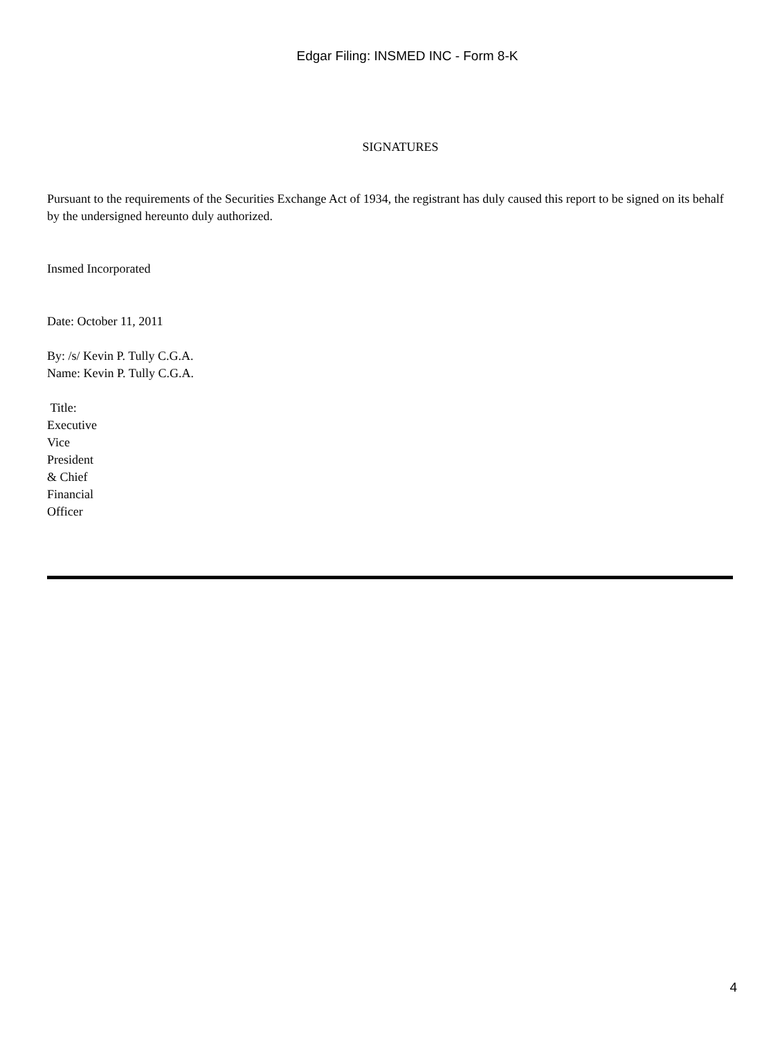Edgar Filing: INSMED INC - Form 8-K
SIGNATURES
Pursuant to the requirements of the Securities Exchange Act of 1934, the registrant has duly caused this report to be signed on its behalf by the undersigned hereunto duly authorized.
Insmed Incorporated
Date: October 11, 2011
By: /s/ Kevin P. Tully C.G.A.
Name: Kevin P. Tully C.G.A.
Title:
Executive
Vice
President
& Chief
Financial
Officer
4